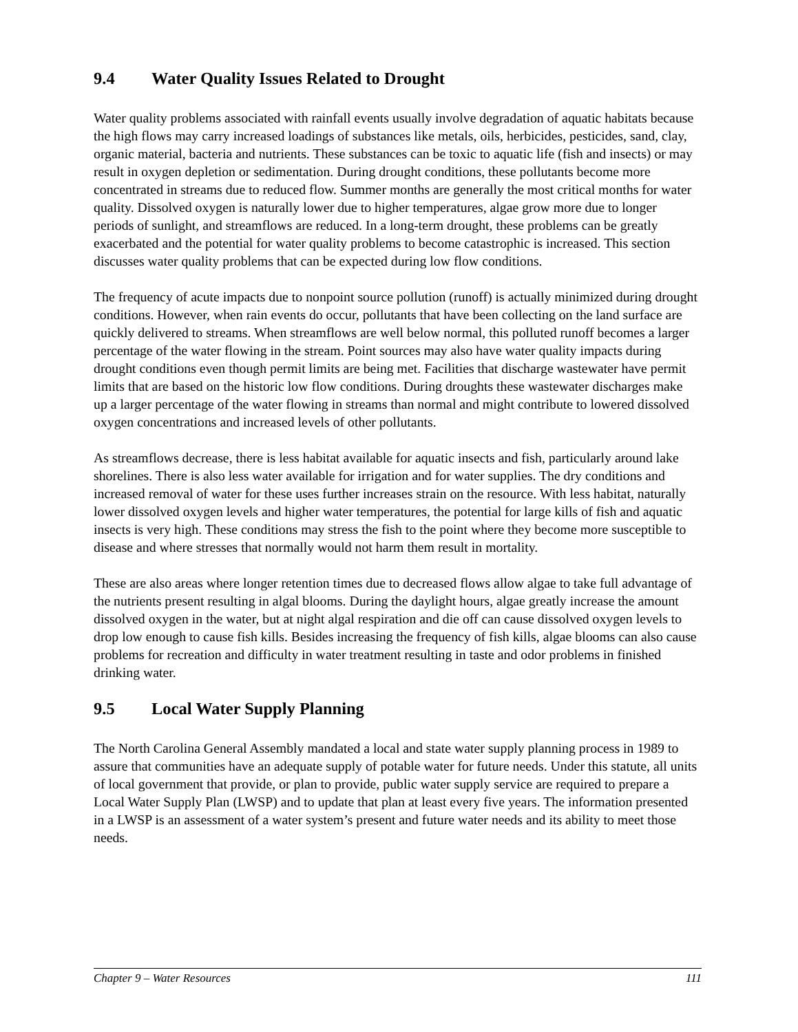9.4 Water Quality Issues Related to Drought
Water quality problems associated with rainfall events usually involve degradation of aquatic habitats because the high flows may carry increased loadings of substances like metals, oils, herbicides, pesticides, sand, clay, organic material, bacteria and nutrients. These substances can be toxic to aquatic life (fish and insects) or may result in oxygen depletion or sedimentation. During drought conditions, these pollutants become more concentrated in streams due to reduced flow. Summer months are generally the most critical months for water quality. Dissolved oxygen is naturally lower due to higher temperatures, algae grow more due to longer periods of sunlight, and streamflows are reduced. In a long-term drought, these problems can be greatly exacerbated and the potential for water quality problems to become catastrophic is increased. This section discusses water quality problems that can be expected during low flow conditions.
The frequency of acute impacts due to nonpoint source pollution (runoff) is actually minimized during drought conditions. However, when rain events do occur, pollutants that have been collecting on the land surface are quickly delivered to streams. When streamflows are well below normal, this polluted runoff becomes a larger percentage of the water flowing in the stream. Point sources may also have water quality impacts during drought conditions even though permit limits are being met. Facilities that discharge wastewater have permit limits that are based on the historic low flow conditions. During droughts these wastewater discharges make up a larger percentage of the water flowing in streams than normal and might contribute to lowered dissolved oxygen concentrations and increased levels of other pollutants.
As streamflows decrease, there is less habitat available for aquatic insects and fish, particularly around lake shorelines. There is also less water available for irrigation and for water supplies. The dry conditions and increased removal of water for these uses further increases strain on the resource. With less habitat, naturally lower dissolved oxygen levels and higher water temperatures, the potential for large kills of fish and aquatic insects is very high. These conditions may stress the fish to the point where they become more susceptible to disease and where stresses that normally would not harm them result in mortality.
These are also areas where longer retention times due to decreased flows allow algae to take full advantage of the nutrients present resulting in algal blooms. During the daylight hours, algae greatly increase the amount dissolved oxygen in the water, but at night algal respiration and die off can cause dissolved oxygen levels to drop low enough to cause fish kills. Besides increasing the frequency of fish kills, algae blooms can also cause problems for recreation and difficulty in water treatment resulting in taste and odor problems in finished drinking water.
9.5 Local Water Supply Planning
The North Carolina General Assembly mandated a local and state water supply planning process in 1989 to assure that communities have an adequate supply of potable water for future needs. Under this statute, all units of local government that provide, or plan to provide, public water supply service are required to prepare a Local Water Supply Plan (LWSP) and to update that plan at least every five years. The information presented in a LWSP is an assessment of a water system’s present and future water needs and its ability to meet those needs.
Chapter 9 – Water Resources 111